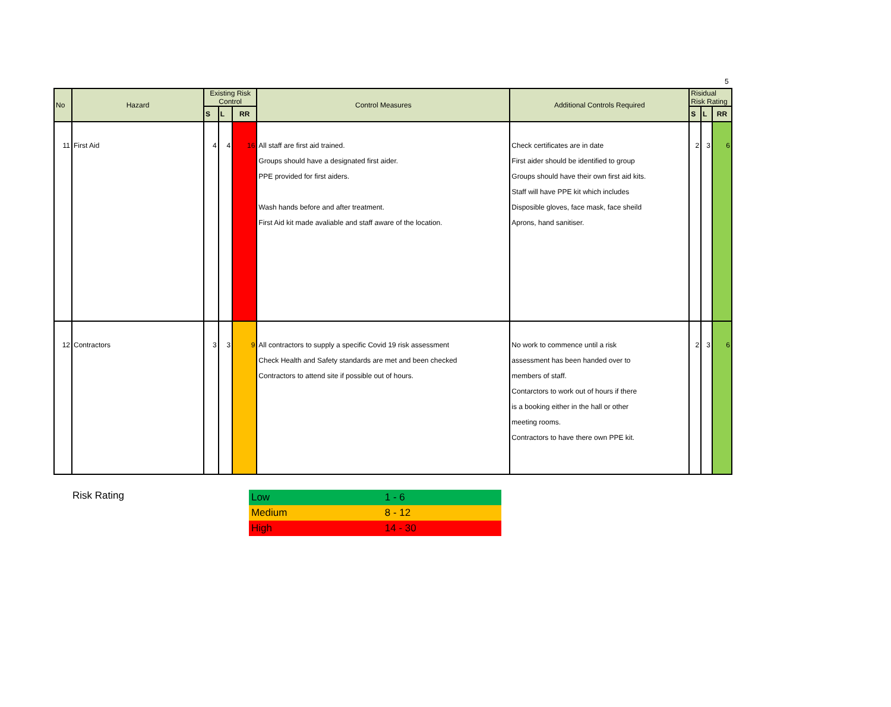5
| No | Hazard | Existing Risk Control | | | Control Measures | Additional Controls Required | Risidual Risk Rating | | |
| --- | --- | --- | --- | --- | --- | --- | --- | --- | --- |
| | | S | L | RR | | | S | L | RR |
| 11 | First Aid | 4 | 4 | 16 | All staff are first aid trained. Groups should have a designated first aider. PPE provided for first aiders. Wash hands before and after treatment. First Aid kit made avaliable and staff aware of the location. | Check certificates are in date First aider should be identified to group Groups should have their own first aid kits. Staff will have PPE kit which includes Disposible gloves, face mask, face sheild Aprons, hand sanitiser. | 2 | 3 | 6 |
| 12 | Contractors | 3 | 3 | 9 | All contractors to supply a specific Covid 19 risk assessment Check Health and Safety standards are met and been checked Contractors to attend site if possible out of hours. | No work to commence until a risk assessment has been handed over to members of staff. Contarctors to work out of hours if there is a booking either in the hall or other meeting rooms. Contractors to have there own PPE kit. | 2 | 3 | 6 |
Risk Rating
| Low | 1 - 6 |
| Medium | 8 - 12 |
| High | 14 - 30 |